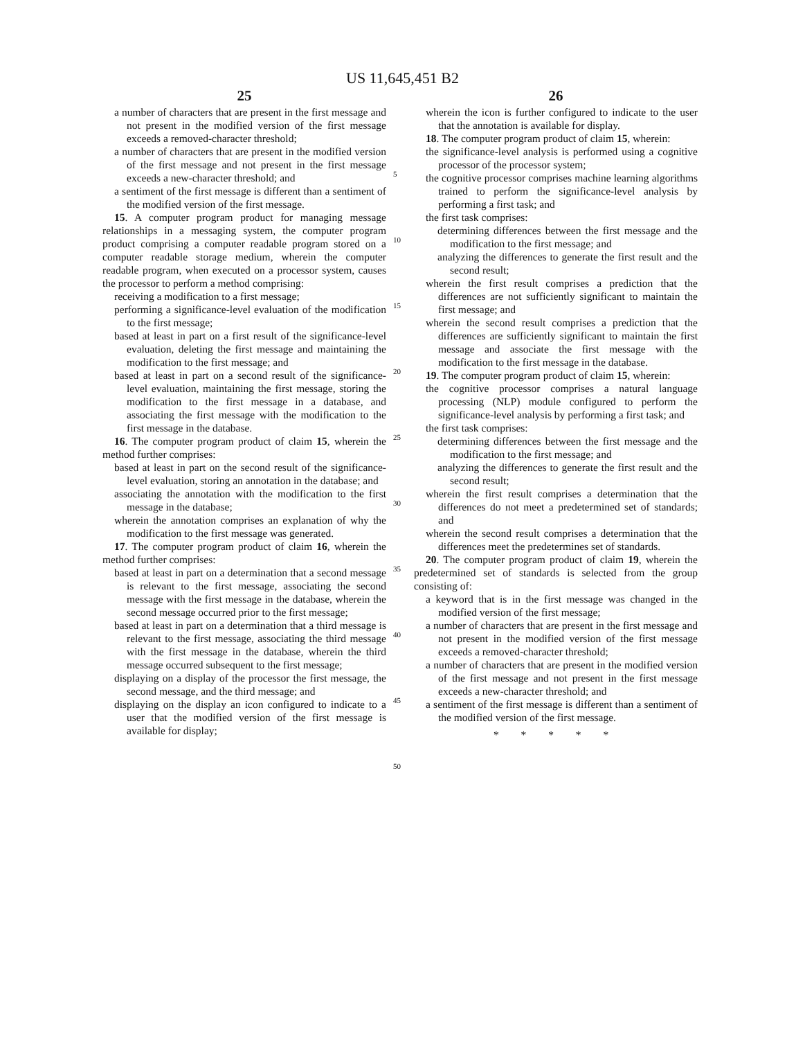US 11,645,451 B2
25
a number of characters that are present in the first message and not present in the modified version of the first message exceeds a removed-character threshold;
a number of characters that are present in the modified version of the first message and not present in the first message exceeds a new-character threshold; and
a sentiment of the first message is different than a sentiment of the modified version of the first message.
15. A computer program product for managing message relationships in a messaging system, the computer program product comprising a computer readable program stored on a computer readable storage medium, wherein the computer readable program, when executed on a processor system, causes the processor to perform a method comprising:
receiving a modification to a first message;
performing a significance-level evaluation of the modification to the first message;
based at least in part on a first result of the significance-level evaluation, deleting the first message and maintaining the modification to the first message; and
based at least in part on a second result of the significance-level evaluation, maintaining the first message, storing the modification to the first message in a database, and associating the first message with the modification to the first message in the database.
16. The computer program product of claim 15, wherein the method further comprises:
based at least in part on the second result of the significance-level evaluation, storing an annotation in the database; and
associating the annotation with the modification to the first message in the database;
wherein the annotation comprises an explanation of why the modification to the first message was generated.
17. The computer program product of claim 16, wherein the method further comprises:
based at least in part on a determination that a second message is relevant to the first message, associating the second message with the first message in the database, wherein the second message occurred prior to the first message;
based at least in part on a determination that a third message is relevant to the first message, associating the third message with the first message in the database, wherein the third message occurred subsequent to the first message;
displaying on a display of the processor the first message, the second message, and the third message; and
displaying on the display an icon configured to indicate to a user that the modified version of the first message is available for display;
5
10
15
20
25
30
35
40
45
50
26
wherein the icon is further configured to indicate to the user that the annotation is available for display.
18. The computer program product of claim 15, wherein:
the significance-level analysis is performed using a cognitive processor of the processor system;
the cognitive processor comprises machine learning algorithms trained to perform the significance-level analysis by performing a first task; and
the first task comprises:
determining differences between the first message and the modification to the first message; and
analyzing the differences to generate the first result and the second result;
wherein the first result comprises a prediction that the differences are not sufficiently significant to maintain the first message; and
wherein the second result comprises a prediction that the differences are sufficiently significant to maintain the first message and associate the first message with the modification to the first message in the database.
19. The computer program product of claim 15, wherein:
the cognitive processor comprises a natural language processing (NLP) module configured to perform the significance-level analysis by performing a first task; and
the first task comprises:
determining differences between the first message and the modification to the first message; and
analyzing the differences to generate the first result and the second result;
wherein the first result comprises a determination that the differences do not meet a predetermined set of standards; and
wherein the second result comprises a determination that the differences meet the predetermines set of standards.
20. The computer program product of claim 19, wherein the predetermined set of standards is selected from the group consisting of:
a keyword that is in the first message was changed in the modified version of the first message;
a number of characters that are present in the first message and not present in the modified version of the first message exceeds a removed-character threshold;
a number of characters that are present in the modified version of the first message and not present in the first message exceeds a new-character threshold; and
a sentiment of the first message is different than a sentiment of the modified version of the first message.
* * * * *